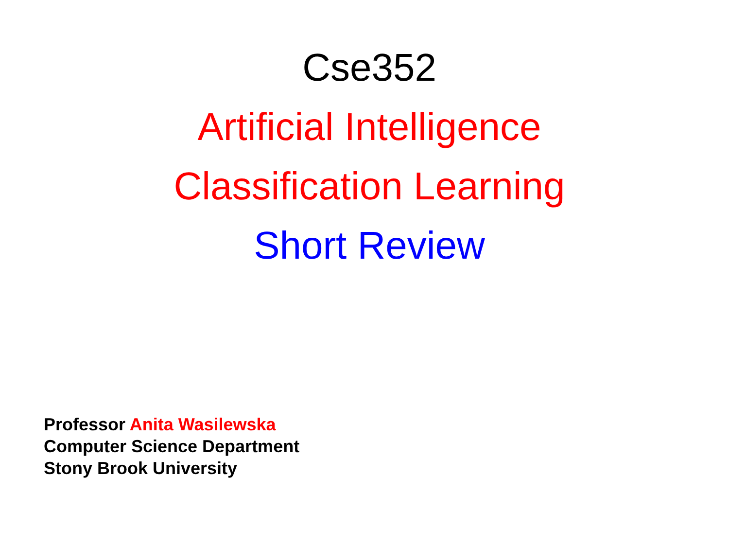Cse352
Artificial Intelligence
Classification Learning
Short Review
Professor Anita Wasilewska
Computer Science Department
Stony Brook University